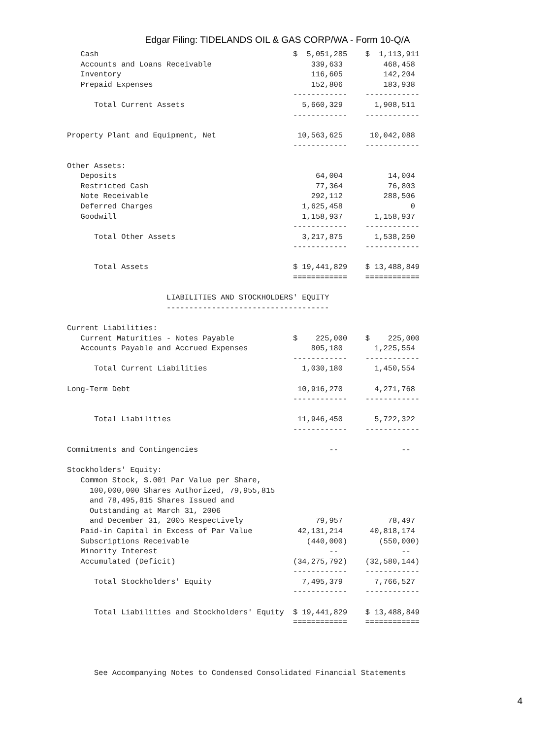Edgar Filing: TIDELANDS OIL & GAS CORP/WA - Form 10-Q/A
   Cash                                           $  5,051,285    $  1,113,911
   Accounts and Loans Receivable                      339,633         468,458
   Inventory                                          116,605         142,204
   Prepaid Expenses                                   152,806         183,938
                                                  ------------    ------------
      Total Current Assets                          5,660,329       1,908,511
                                                  ------------    ------------

Property Plant and Equipment, Net                  10,563,625      10,042,088
                                                  ------------    ------------

Other Assets:
   Deposits                                            64,004          14,004
   Restricted Cash                                     77,364          76,803
   Note Receivable                                    292,112         288,506
   Deferred Charges                                 1,625,458               0
   Goodwill                                         1,158,937       1,158,937
                                                  ------------    ------------
      Total Other Assets                            3,217,875       1,538,250
                                                  ------------    ------------

      Total Assets                                $ 19,441,829    $ 13,488,849
                                                  ============    ============

                      LIABILITIES AND STOCKHOLDERS' EQUITY
                      ------------------------------------

Current Liabilities:
   Current Maturities - Notes Payable             $    225,000    $    225,000
   Accounts Payable and Accrued Expenses              805,180       1,225,554
                                                  ------------    ------------
      Total Current Liabilities                     1,030,180       1,450,554

Long-Term Debt                                     10,916,270       4,271,768
                                                  ------------    ------------

      Total Liabilities                            11,946,450       5,722,322
                                                  ------------    ------------

Commitments and Contingencies                             --              --

Stockholders' Equity:
   Common Stock, $.001 Par Value per Share,
     100,000,000 Shares Authorized, 79,955,815
     and 78,495,815 Shares Issued and
     Outstanding at March 31, 2006
     and December 31, 2005 Respectively                79,957          78,497
   Paid-in Capital in Excess of Par Value          42,131,214      40,818,174
   Subscriptions Receivable                          (440,000)       (550,000)
   Minority Interest                                      --              --
   Accumulated (Deficit)                          (34,275,792)    (32,580,144)
                                                  ------------    ------------
      Total Stockholders' Equity                    7,495,379       7,766,527
                                                  ------------    ------------

      Total Liabilities and Stockholders' Equity  $ 19,441,829    $ 13,488,849
                                                  ============    ============




      See Accompanying Notes to Condensed Consolidated Financial Statements
4